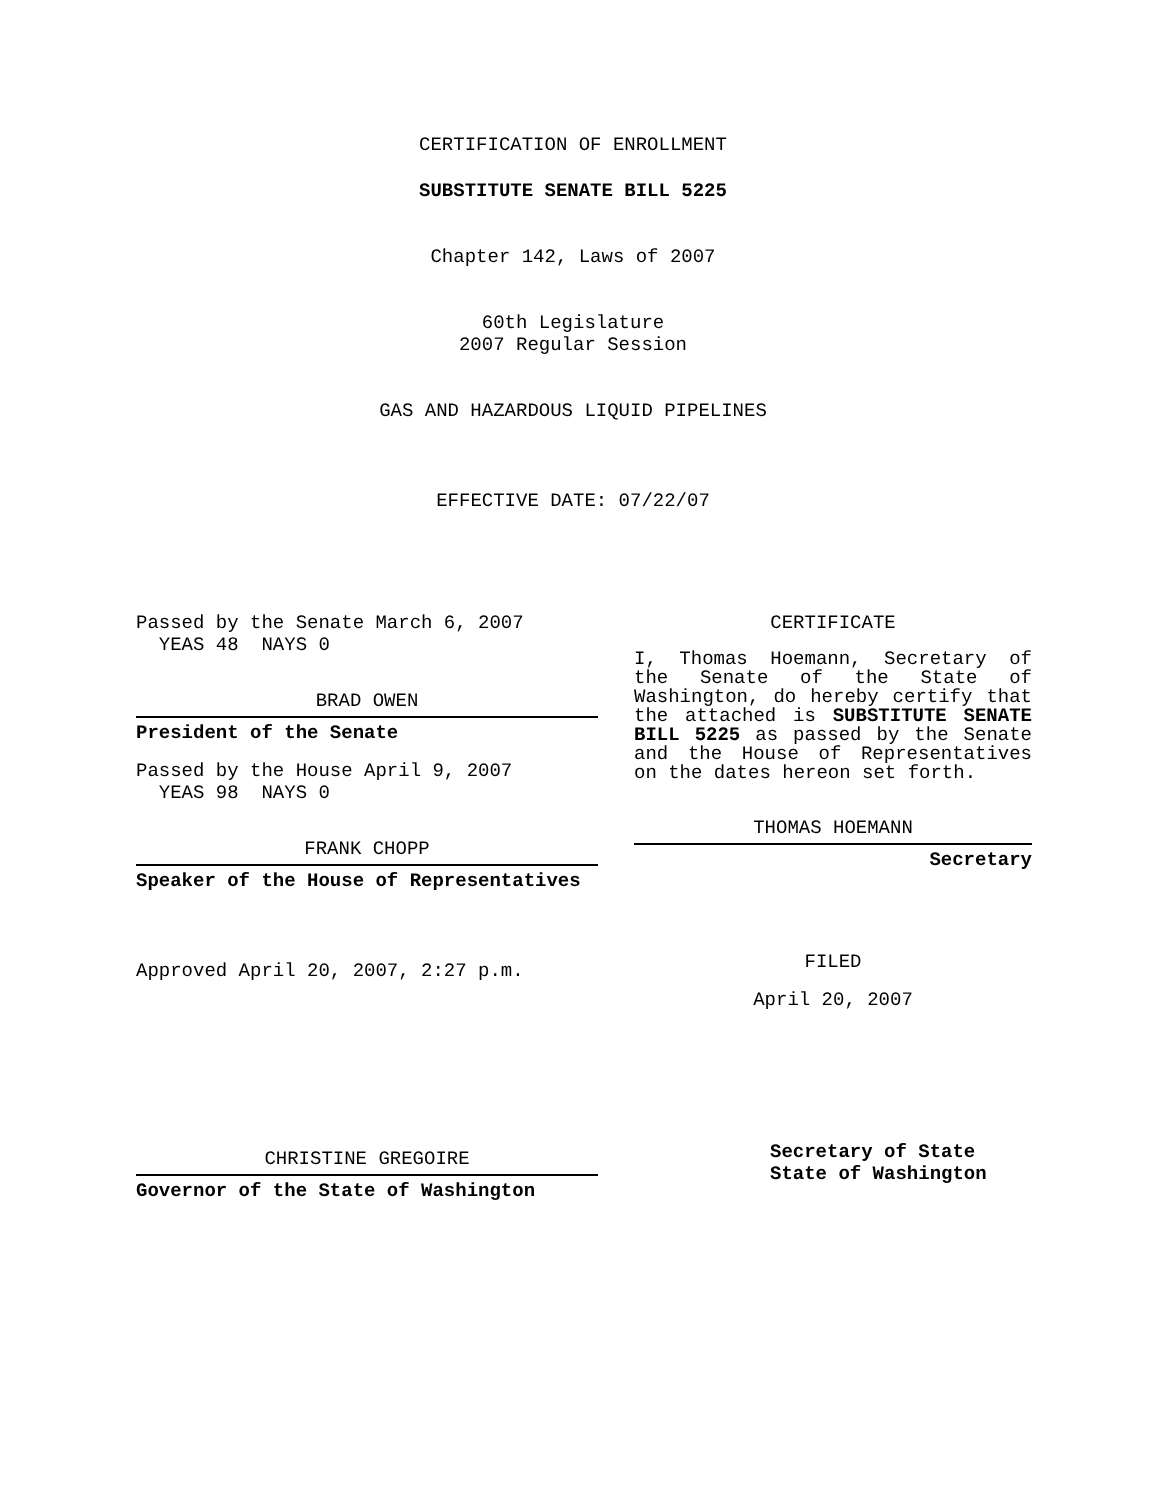CERTIFICATION OF ENROLLMENT
SUBSTITUTE SENATE BILL 5225
Chapter 142, Laws of 2007
60th Legislature
2007 Regular Session
GAS AND HAZARDOUS LIQUID PIPELINES
EFFECTIVE DATE: 07/22/07
Passed by the Senate March 6, 2007
YEAS 48 NAYS 0
BRAD OWEN
President of the Senate
Passed by the House April 9, 2007
YEAS 98 NAYS 0
FRANK CHOPP
Speaker of the House of Representatives
Approved April 20, 2007, 2:27 p.m.
CHRISTINE GREGOIRE
Governor of the State of Washington
CERTIFICATE
I, Thomas Hoemann, Secretary of the Senate of the State of Washington, do hereby certify that the attached is SUBSTITUTE SENATE BILL 5225 as passed by the Senate and the House of Representatives on the dates hereon set forth.
THOMAS HOEMANN
Secretary
FILED
April 20, 2007
Secretary of State
State of Washington